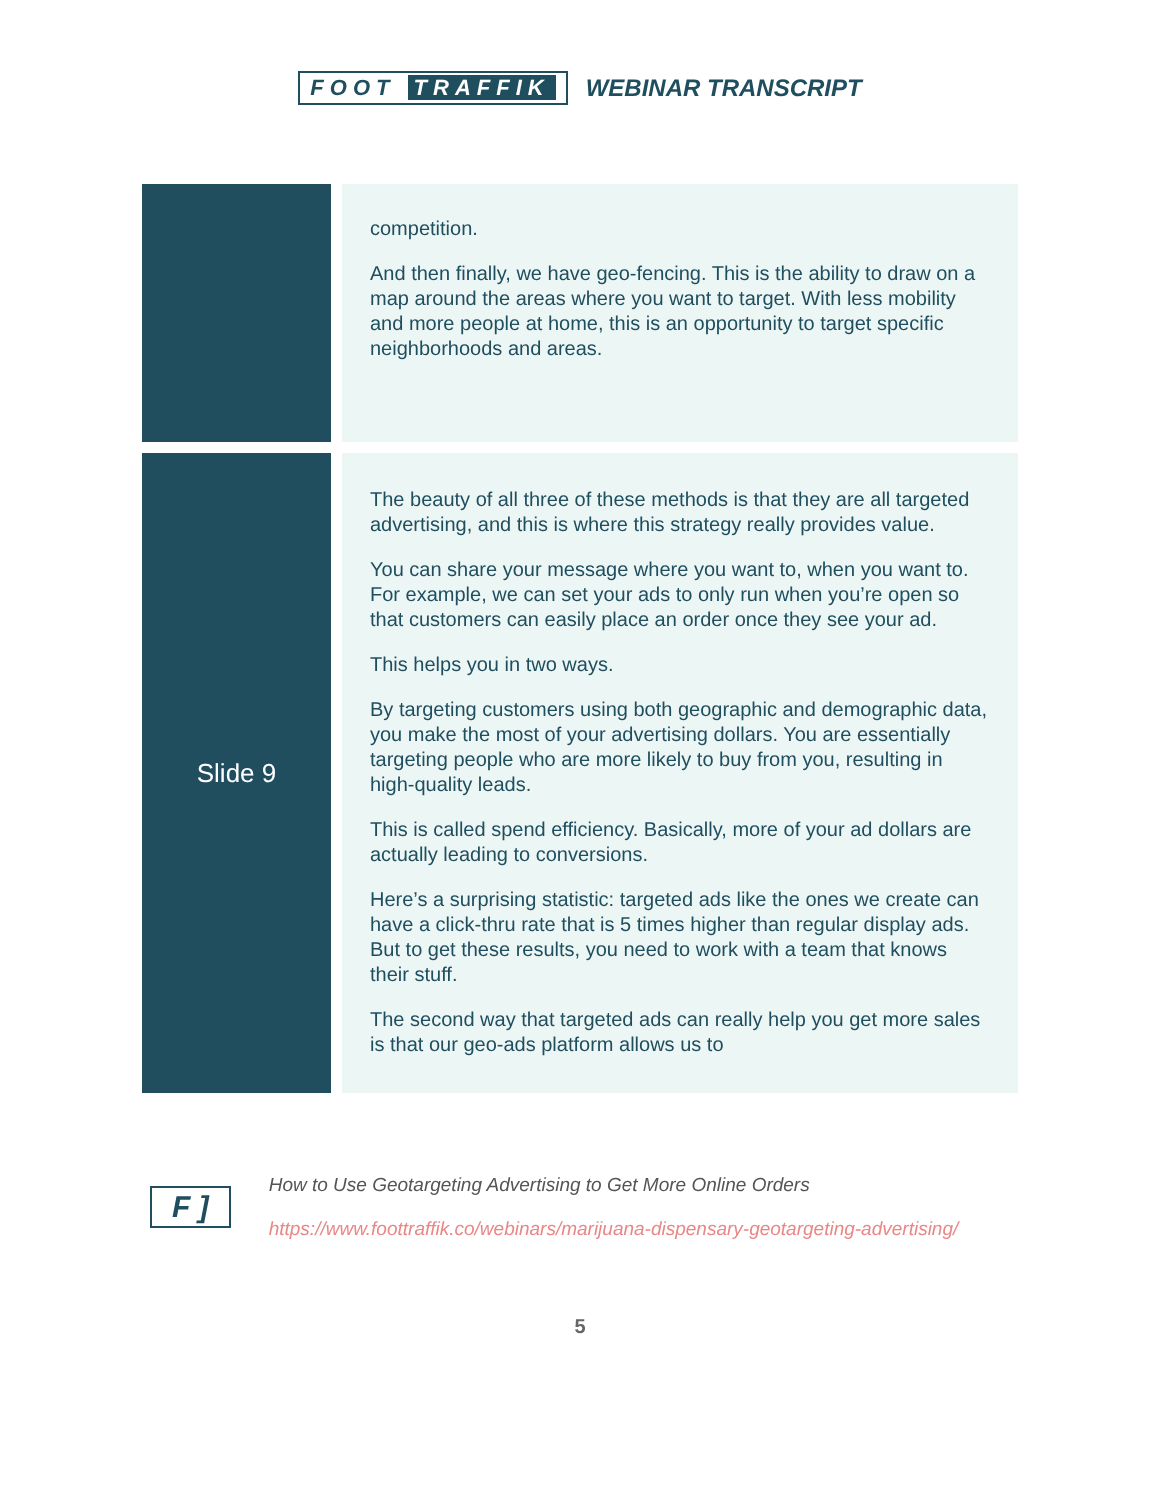FOOT TRAFFIK WEBINAR TRANSCRIPT
| | competition. And then finally, we have geo-fencing. This is the ability to draw on a map around the areas where you want to target. With less mobility and more people at home, this is an opportunity to target specific neighborhoods and areas. |
| Slide 9 | The beauty of all three of these methods is that they are all targeted advertising, and this is where this strategy really provides value. You can share your message where you want to, when you want to. For example, we can set your ads to only run when you’re open so that customers can easily place an order once they see your ad. This helps you in two ways. By targeting customers using both geographic and demographic data, you make the most of your advertising dollars. You are essentially targeting people who are more likely to buy from you, resulting in high-quality leads. This is called spend efficiency. Basically, more of your ad dollars are actually leading to conversions. Here’s a surprising statistic: targeted ads like the ones we create can have a click-thru rate that is 5 times higher than regular display ads. But to get these results, you need to work with a team that knows their stuff. The second way that targeted ads can really help you get more sales is that our geo-ads platform allows us to |
F ]
How to Use Geotargeting Advertising to Get More Online Orders
https://www.foottraffik.co/webinars/marijuana-dispensary-geotargeting-advertising/
5